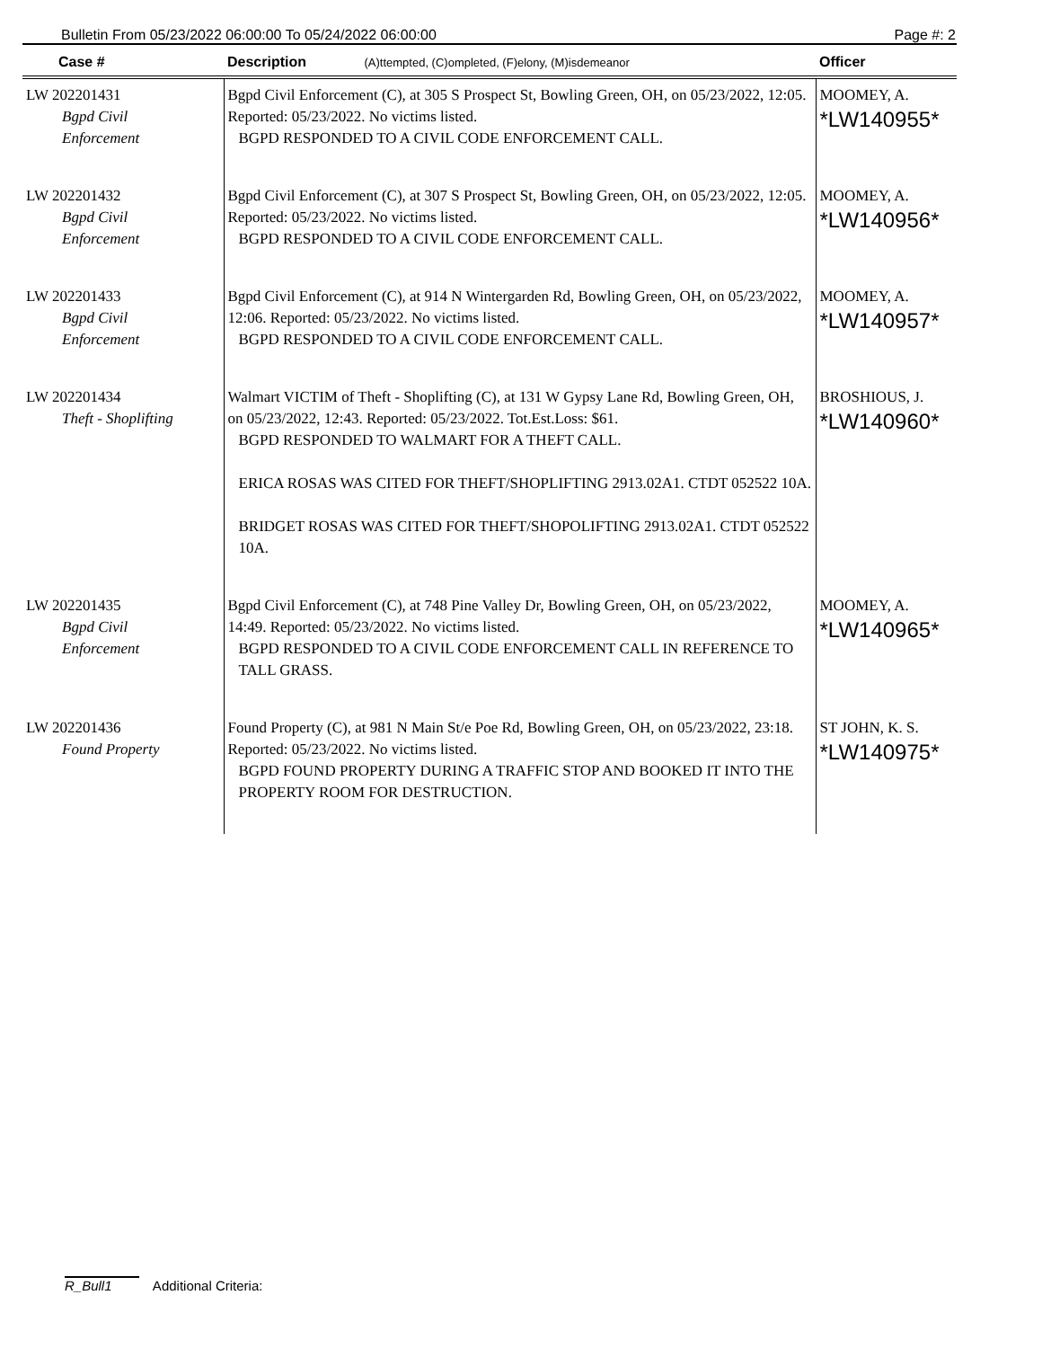Bulletin From 05/23/2022 06:00:00 To 05/24/2022 06:00:00 Page #: 2
| Case # | Description (A)ttempted, (C)ompleted, (F)elony, (M)isdemeanor | Officer |
| --- | --- | --- |
| LW 202201431 Bgpd Civil Enforcement | Bgpd Civil Enforcement (C), at 305 S Prospect St, Bowling Green, OH, on 05/23/2022, 12:05. Reported: 05/23/2022. No victims listed. BGPD RESPONDED TO A CIVIL CODE ENFORCEMENT CALL. | MOOMEY, A. *LW140955* |
| LW 202201432 Bgpd Civil Enforcement | Bgpd Civil Enforcement (C), at 307 S Prospect St, Bowling Green, OH, on 05/23/2022, 12:05. Reported: 05/23/2022. No victims listed. BGPD RESPONDED TO A CIVIL CODE ENFORCEMENT CALL. | MOOMEY, A. *LW140956* |
| LW 202201433 Bgpd Civil Enforcement | Bgpd Civil Enforcement (C), at 914 N Wintergarden Rd, Bowling Green, OH, on 05/23/2022, 12:06. Reported: 05/23/2022. No victims listed. BGPD RESPONDED TO A CIVIL CODE ENFORCEMENT CALL. | MOOMEY, A. *LW140957* |
| LW 202201434 Theft - Shoplifting | Walmart VICTIM of Theft - Shoplifting (C), at 131 W Gypsy Lane Rd, Bowling Green, OH, on 05/23/2022, 12:43. Reported: 05/23/2022. Tot.Est.Loss: $61. BGPD RESPONDED TO WALMART FOR A THEFT CALL. ERICA ROSAS WAS CITED FOR THEFT/SHOPLIFTING 2913.02A1. CTDT 052522 10A. BRIDGET ROSAS WAS CITED FOR THEFT/SHOPOLIFTING 2913.02A1. CTDT 052522 10A. | BROSHIOUS, J. *LW140960* |
| LW 202201435 Bgpd Civil Enforcement | Bgpd Civil Enforcement (C), at 748 Pine Valley Dr, Bowling Green, OH, on 05/23/2022, 14:49. Reported: 05/23/2022. No victims listed. BGPD RESPONDED TO A CIVIL CODE ENFORCEMENT CALL IN REFERENCE TO TALL GRASS. | MOOMEY, A. *LW140965* |
| LW 202201436 Found Property | Found Property (C), at 981 N Main St/e Poe Rd, Bowling Green, OH, on 05/23/2022, 23:18. Reported: 05/23/2022. No victims listed. BGPD FOUND PROPERTY DURING A TRAFFIC STOP AND BOOKED IT INTO THE PROPERTY ROOM FOR DESTRUCTION. | ST JOHN, K. S. *LW140975* |
R_Bull1 Additional Criteria: